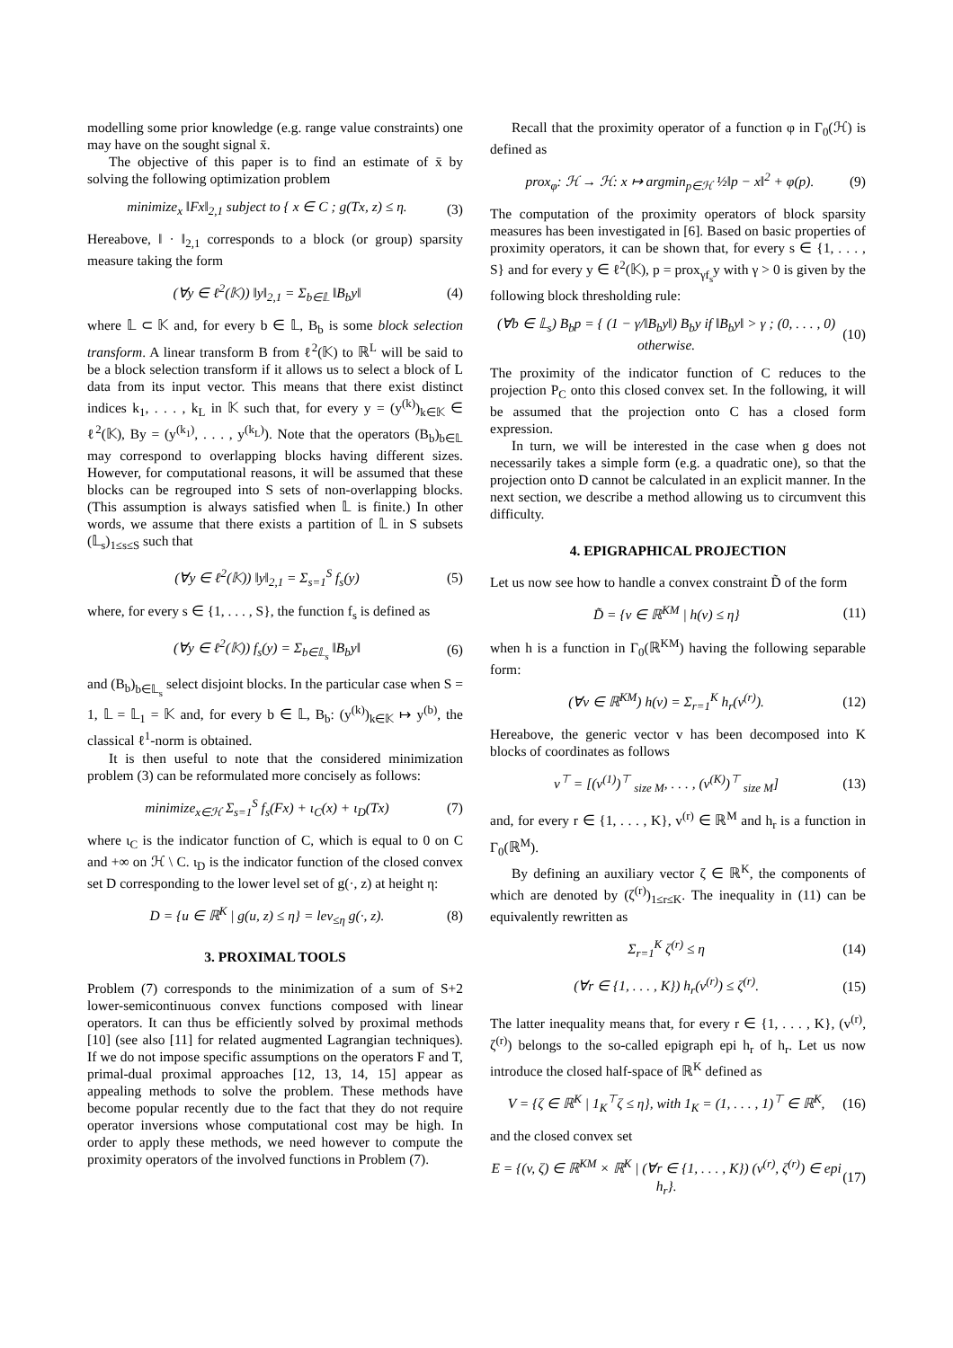modelling some prior knowledge (e.g. range value constraints) one may have on the sought signal x̄.
The objective of this paper is to find an estimate of x̄ by solving the following optimization problem
minimize<sub>x</sub> ‖Fx‖<sub>2,1</sub> subject to { x ∈ C ; g(Tx, z) ≤ η. (3)
Hereabove, ‖ · ‖<sub>2,1</sub> corresponds to a block (or group) sparsity measure taking the form
(∀y ∈ ℓ<sup>2</sup>(𝕂)) ‖y‖<sub>2,1</sub> = Σ<sub>b∈𝕃</sub> ‖B<sub>b</sub>y‖ (4)
where 𝕃 ⊂ 𝕂 and, for every b ∈ 𝕃, B<sub>b</sub> is some block selection transform. A linear transform B from ℓ<sup>2</sup>(𝕂) to ℝ<sup>L</sup> will be said to be a block selection transform if it allows us to select a block of L data from its input vector. This means that there exist distinct indices k<sub>1</sub>, . . . , k<sub>L</sub> in 𝕂 such that, for every y = (y<sup>(k)</sup>)<sub>k∈𝕂</sub> ∈ ℓ<sup>2</sup>(𝕂), By = (y<sup>(k<sub>1</sub>)</sup>, . . . , y<sup>(k<sub>L</sub>)</sup>). Note that the operators (B<sub>b</sub>)<sub>b∈𝕃</sub> may correspond to overlapping blocks having different sizes. However, for computational reasons, it will be assumed that these blocks can be regrouped into S sets of non-overlapping blocks. (This assumption is always satisfied when 𝕃 is finite.) In other words, we assume that there exists a partition of 𝕃 in S subsets (𝕃<sub>s</sub>)<sub>1≤s≤S</sub> such that
(∀y ∈ ℓ<sup>2</sup>(𝕂)) ‖y‖<sub>2,1</sub> = Σ<sub>s=1</sub><sup>S</sup> f<sub>s</sub>(y) (5)
where, for every s ∈ {1, . . . , S}, the function f<sub>s</sub> is defined as
(∀y ∈ ℓ<sup>2</sup>(𝕂)) f<sub>s</sub>(y) = Σ<sub>b∈𝕃<sub>s</sub></sub> ‖B<sub>b</sub>y‖ (6)
and (B<sub>b</sub>)<sub>b∈𝕃<sub>s</sub></sub> select disjoint blocks. In the particular case when S = 1, 𝕃 = 𝕃<sub>1</sub> = 𝕂 and, for every b ∈ 𝕃, B<sub>b</sub>: (y<sup>(k)</sup>)<sub>k∈𝕂</sub> ↦ y<sup>(b)</sup>, the classical ℓ<sup>1</sup>-norm is obtained.
It is then useful to note that the considered minimization problem (3) can be reformulated more concisely as follows:
minimize<sub>x∈ℋ</sub> Σ<sub>s=1</sub><sup>S</sup> f<sub>s</sub>(Fx) + ι<sub>C</sub>(x) + ι<sub>D</sub>(Tx) (7)
where ι<sub>C</sub> is the indicator function of C, which is equal to 0 on C and +∞ on ℋ \ C. ι<sub>D</sub> is the indicator function of the closed convex set D corresponding to the lower level set of g(·, z) at height η:
D = {u ∈ ℝ<sup>K</sup> | g(u, z) ≤ η} = lev<sub>≤η</sub> g(·, z). (8)
3. PROXIMAL TOOLS
Problem (7) corresponds to the minimization of a sum of S+2 lower-semicontinuous convex functions composed with linear operators. It can thus be efficiently solved by proximal methods [10] (see also [11] for related augmented Lagrangian techniques). If we do not impose specific assumptions on the operators F and T, primal-dual proximal approaches [12, 13, 14, 15] appear as appealing methods to solve the problem. These methods have become popular recently due to the fact that they do not require operator inversions whose computational cost may be high. In order to apply these methods, we need however to compute the proximity operators of the involved functions in Problem (7).
Recall that the proximity operator of a function φ in Γ<sub>0</sub>(ℋ) is defined as
prox<sub>φ</sub>: ℋ → ℋ: x ↦ argmin<sub>p∈ℋ</sub> ½‖p − x‖<sup>2</sup> + φ(p). (9)
The computation of the proximity operators of block sparsity measures has been investigated in [6]. Based on basic properties of proximity operators, it can be shown that, for every s ∈ {1, . . . , S} and for every y ∈ ℓ<sup>2</sup>(𝕂), p = prox<sub>γf<sub>s</sub></sub>y with γ > 0 is given by the following block thresholding rule:
(∀b ∈ 𝕃<sub>s</sub>) B<sub>b</sub>p = { (1 − γ/‖B<sub>b</sub>y‖) B<sub>b</sub>y if ‖B<sub>b</sub>y‖ > γ ; (0, . . . , 0) otherwise. (10)
The proximity of the indicator function of C reduces to the projection P<sub>C</sub> onto this closed convex set. In the following, it will be assumed that the projection onto C has a closed form expression.
In turn, we will be interested in the case when g does not necessarily takes a simple form (e.g. a quadratic one), so that the projection onto D cannot be calculated in an explicit manner. In the next section, we describe a method allowing us to circumvent this difficulty.
4. EPIGRAPHICAL PROJECTION
Let us now see how to handle a convex constraint D̃ of the form
D̃ = {v ∈ ℝ<sup>KM</sup> | h(v) ≤ η} (11)
when h is a function in Γ<sub>0</sub>(ℝ<sup>KM</sup>) having the following separable form:
(∀v ∈ ℝ<sup>KM</sup>) h(v) = Σ<sub>r=1</sub><sup>K</sup> h<sub>r</sub>(v<sup>(r)</sup>). (12)
Hereabove, the generic vector v has been decomposed into K blocks of coordinates as follows
v<sup>⊤</sup> = [(v<sup>(1)</sup>)<sup>⊤</sup> <sub>size M</sub>, . . . , (v<sup>(K)</sup>)<sup>⊤</sup> <sub>size M</sub>] (13)
and, for every r ∈ {1, . . . , K}, v<sup>(r)</sup> ∈ ℝ<sup>M</sup> and h<sub>r</sub> is a function in Γ<sub>0</sub>(ℝ<sup>M</sup>).
By defining an auxiliary vector ζ ∈ ℝ<sup>K</sup>, the components of which are denoted by (ζ<sup>(r)</sup>)<sub>1≤r≤K</sub>. The inequality in (11) can be equivalently rewritten as
Σ<sub>r=1</sub><sup>K</sup> ζ<sup>(r)</sup> ≤ η (14)
(∀r ∈ {1, . . . , K}) h<sub>r</sub>(v<sup>(r)</sup>) ≤ ζ<sup>(r)</sup>. (15)
The latter inequality means that, for every r ∈ {1, . . . , K}, (v<sup>(r)</sup>, ζ<sup>(r)</sup>) belongs to the so-called epigraph epi h<sub>r</sub> of h<sub>r</sub>. Let us now introduce the closed half-space of ℝ<sup>K</sup> defined as
V = {ζ ∈ ℝ<sup>K</sup> | 1<sub>K</sub><sup>⊤</sup>ζ ≤ η}, with 1<sub>K</sub> = (1, . . . , 1)<sup>⊤</sup> ∈ ℝ<sup>K</sup>, (16)
and the closed convex set
E = {(v, ζ) ∈ ℝ<sup>KM</sup> × ℝ<sup>K</sup> | (∀r ∈ {1, . . . , K}) (v<sup>(r)</sup>, ζ<sup>(r)</sup>) ∈ epi h<sub>r</sub>}. (17)